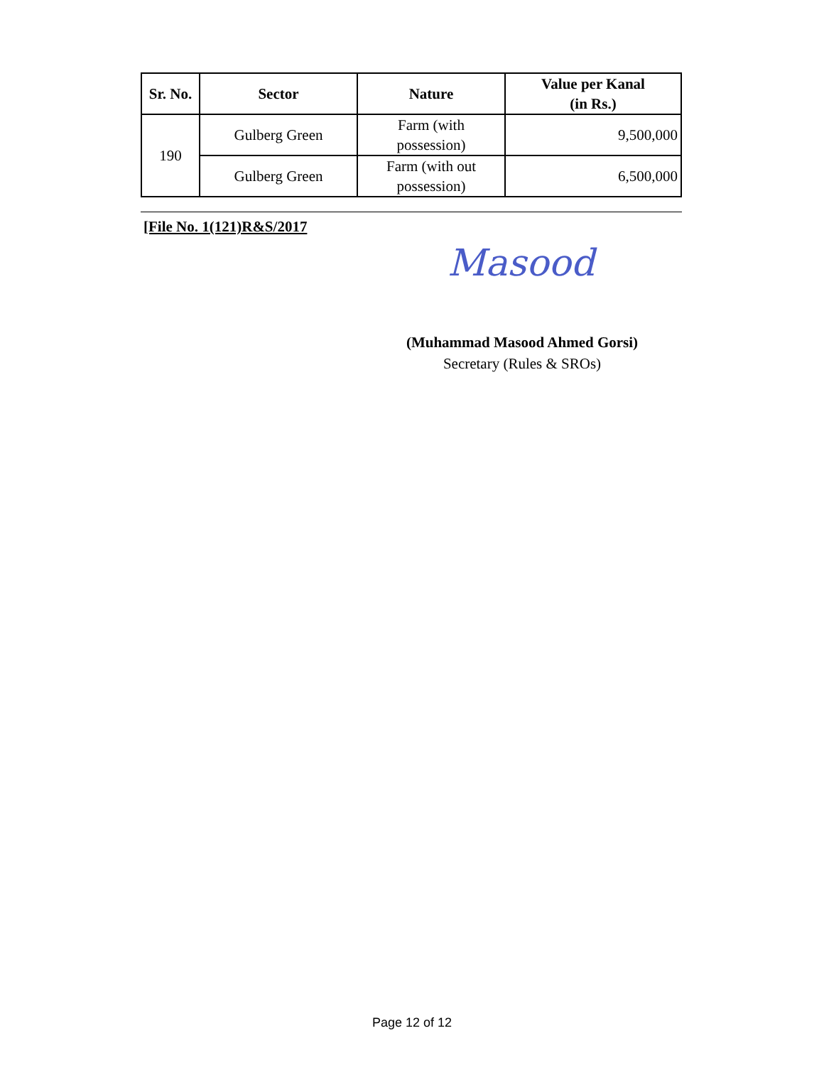| Sr. No. | Sector | Nature | Value per Kanal (in Rs.) |
| --- | --- | --- | --- |
| 190 | Gulberg Green | Farm (with possession) | 9,500,000 |
| | Gulberg Green | Farm (with out possession) | 6,500,000 |
[File No. 1(121)R&S/2017
Masood
(Muhammad Masood Ahmed Gorsi)
Secretary (Rules & SROs)
Page 12 of 12